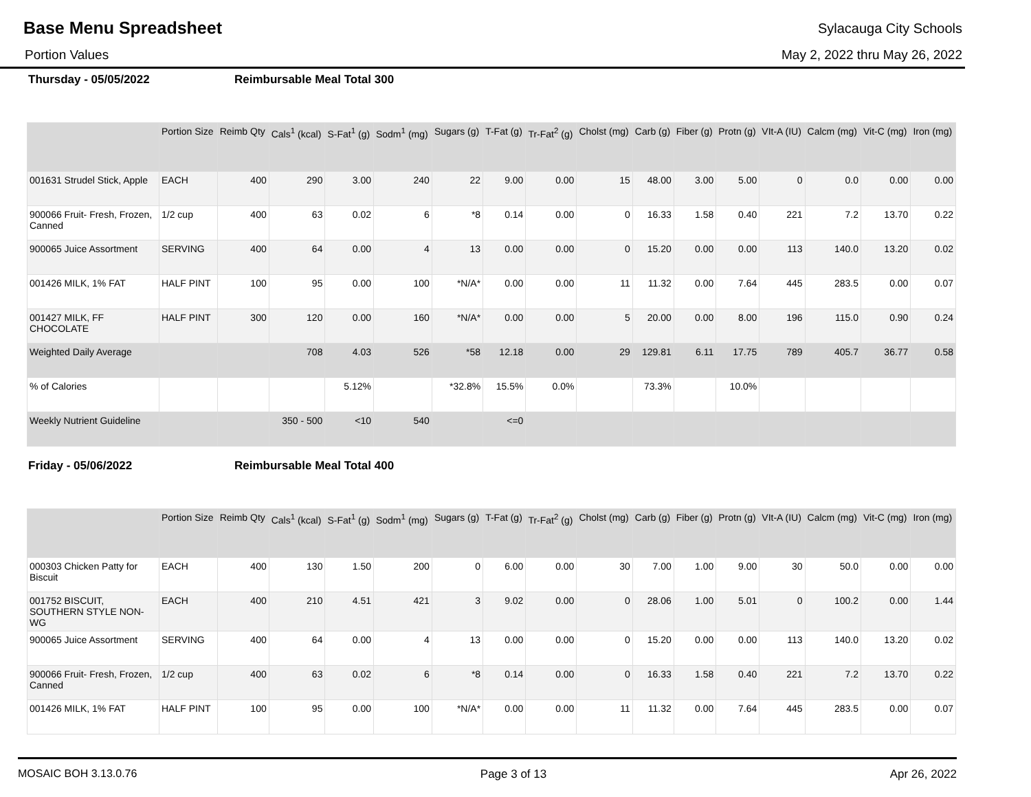Base Menu Spreadsheet
Sylacauga City Schools
Portion Values May 2, 2022 thru May 26, 2022
Thursday - 05/05/2022 Reimbursable Meal Total 300
| | Portion Size | Reimb Qty | Cals<sup>1</sup> (kcal) | S-Fat<sup>1</sup> (g) | Sodm<sup>1</sup> (mg) | Sugars (g) | T-Fat (g) | Tr-Fat<sup>2</sup> (g) | Cholst (mg) | Carb (g) | Fiber (g) | Protn (g) | VIt-A (IU) | Calcm (mg) | Vit-C (mg) | Iron (mg) |
| --- | --- | --- | --- | --- | --- | --- | --- | --- | --- | --- | --- | --- | --- | --- | --- | --- |
| 001631 Strudel Stick, Apple | EACH | 400 | 290 | 3.00 | 240 | 22 | 9.00 | 0.00 | 15 | 48.00 | 3.00 | 5.00 | 0 | 0.0 | 0.00 | 0.00 |
| 900066 Fruit- Fresh, Frozen, Canned | 1/2 cup | 400 | 63 | 0.02 | 6 | *8 | 0.14 | 0.00 | 0 | 16.33 | 1.58 | 0.40 | 221 | 7.2 | 13.70 | 0.22 |
| 900065 Juice Assortment | SERVING | 400 | 64 | 0.00 | 4 | 13 | 0.00 | 0.00 | 0 | 15.20 | 0.00 | 0.00 | 113 | 140.0 | 13.20 | 0.02 |
| 001426 MILK, 1% FAT | HALF PINT | 100 | 95 | 0.00 | 100 | *N/A* | 0.00 | 0.00 | 11 | 11.32 | 0.00 | 7.64 | 445 | 283.5 | 0.00 | 0.07 |
| 001427 MILK, FF CHOCOLATE | HALF PINT | 300 | 120 | 0.00 | 160 | *N/A* | 0.00 | 0.00 | 5 | 20.00 | 0.00 | 8.00 | 196 | 115.0 | 0.90 | 0.24 |
| Weighted Daily Average | | | 708 | 4.03 | 526 | *58 | 12.18 | 0.00 | 29 | 129.81 | 6.11 | 17.75 | 789 | 405.7 | 36.77 | 0.58 |
| % of Calories | | | | 5.12% | | *32.8% | 15.5% | 0.0% | | 73.3% | | 10.0% | | | | |
| Weekly Nutrient Guideline | | | 350 - 500 | <10 | 540 | | <=0 | | | | | | | | | |
Friday - 05/06/2022 Reimbursable Meal Total 400
| | Portion Size | Reimb Qty | Cals<sup>1</sup> (kcal) | S-Fat<sup>1</sup> (g) | Sodm<sup>1</sup> (mg) | Sugars (g) | T-Fat (g) | Tr-Fat<sup>2</sup> (g) | Cholst (mg) | Carb (g) | Fiber (g) | Protn (g) | VIt-A (IU) | Calcm (mg) | Vit-C (mg) | Iron (mg) |
| --- | --- | --- | --- | --- | --- | --- | --- | --- | --- | --- | --- | --- | --- | --- | --- | --- |
| 000303 Chicken Patty for Biscuit | EACH | 400 | 130 | 1.50 | 200 | 0 | 6.00 | 0.00 | 30 | 7.00 | 1.00 | 9.00 | 30 | 50.0 | 0.00 | 0.00 |
| 001752 BISCUIT, SOUTHERN STYLE NON-WG | EACH | 400 | 210 | 4.51 | 421 | 3 | 9.02 | 0.00 | 0 | 28.06 | 1.00 | 5.01 | 0 | 100.2 | 0.00 | 1.44 |
| 900065 Juice Assortment | SERVING | 400 | 64 | 0.00 | 4 | 13 | 0.00 | 0.00 | 0 | 15.20 | 0.00 | 0.00 | 113 | 140.0 | 13.20 | 0.02 |
| 900066 Fruit- Fresh, Frozen, Canned | 1/2 cup | 400 | 63 | 0.02 | 6 | *8 | 0.14 | 0.00 | 0 | 16.33 | 1.58 | 0.40 | 221 | 7.2 | 13.70 | 0.22 |
| 001426 MILK, 1% FAT | HALF PINT | 100 | 95 | 0.00 | 100 | *N/A* | 0.00 | 0.00 | 11 | 11.32 | 0.00 | 7.64 | 445 | 283.5 | 0.00 | 0.07 |
MOSAIC BOH 3.13.0.76 Page 3 of 13 Apr 26, 2022